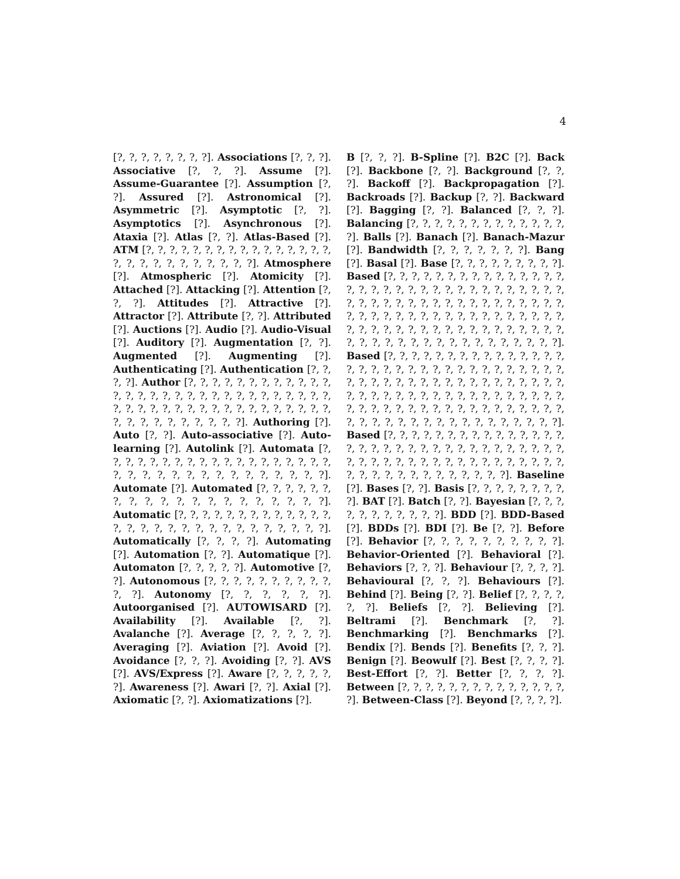4
[?, ?, ?, ?, ?, ?, ?, ?]. Associations [?, ?, ?]. Associative [?, ?, ?]. Assume [?]. Assume-Guarantee [?]. Assumption [?, ?]. Assured [?]. Astronomical [?]. Asymmetric [?]. Asymptotic [?, ?]. Asymptotics [?]. Asynchronous [?]. Ataxia [?]. Atlas [?, ?]. Atlas-Based [?]. ATM [?, ?, ?, ?, ?, ?, ?, ?, ?, ?, ?, ?, ?, ?, ?, ?, ?, ?, ?, ?, ?, ?, ?, ?, ?, ?, ?]. Atmosphere [?]. Atmospheric [?]. Atomicity [?]. Attached [?]. Attacking [?]. Attention [?, ?, ?]. Attitudes [?]. Attractive [?]. Attractor [?]. Attribute [?, ?]. Attributed [?]. Auctions [?]. Audio [?]. Audio-Visual [?]. Auditory [?]. Augmentation [?, ?]. Augmented [?]. Augmenting [?]. Authenticating [?]. Authentication [?, ?, ?, ?]. Author [?, ?, ?, ?, ?, ?, ?, ?, ?, ?, ?, ?, ?, ?, ?, ?, ?, ?, ?, ?, ?, ?, ?, ?, ?, ?, ?, ?, ?, ?, ?, ?, ?, ?, ?, ?, ?, ?, ?, ?, ?, ?, ?, ?, ?, ?, ?, ?, ?, ?, ?, ?, ?, ?, ?, ?, ?, ?]. Authoring [?]. Auto [?, ?]. Auto-associative [?]. Auto-learning [?]. Autolink [?]. Automata [?, ?, ?, ?, ?, ?, ?, ?, ?, ?, ?, ?, ?, ?, ?, ?, ?, ?, ?, ?, ?, ?, ?, ?, ?, ?, ?, ?, ?, ?, ?, ?, ?, ?]. Automate [?]. Automated [?, ?, ?, ?, ?, ?, ?, ?, ?, ?, ?, ?, ?, ?, ?, ?, ?, ?, ?, ?]. Automatic [?, ?, ?, ?, ?, ?, ?, ?, ?, ?, ?, ?, ?, ?, ?, ?, ?, ?, ?, ?, ?, ?, ?, ?, ?, ?, ?, ?, ?]. Automatically [?, ?, ?, ?]. Automating [?]. Automation [?, ?]. Automatique [?]. Automaton [?, ?, ?, ?, ?]. Automotive [?, ?]. Autonomous [?, ?, ?, ?, ?, ?, ?, ?, ?, ?, ?, ?]. Autonomy [?, ?, ?, ?, ?, ?]. Autoorganised [?]. AUTOWISARD [?]. Availability [?]. Available [?, ?]. Avalanche [?]. Average [?, ?, ?, ?, ?]. Averaging [?]. Aviation [?]. Avoid [?]. Avoidance [?, ?, ?]. Avoiding [?, ?]. AVS [?]. AVS/Express [?]. Aware [?, ?, ?, ?, ?, ?]. Awareness [?]. Awari [?, ?]. Axial [?]. Axiomatic [?, ?]. Axiomatizations [?].
B [?, ?, ?]. B-Spline [?]. B2C [?]. Back [?]. Backbone [?, ?]. Background [?, ?, ?]. Backoff [?]. Backpropagation [?]. Backroads [?]. Backup [?, ?]. Backward [?]. Bagging [?, ?]. Balanced [?, ?, ?]. Balancing [?, ?, ?, ?, ?, ?, ?, ?, ?, ?, ?, ?, ?, ?]. Balls [?]. Banach [?]. Banach-Mazur [?]. Bandwidth [?, ?, ?, ?, ?, ?, ?]. Bang [?]. Basal [?]. Base [?, ?, ?, ?, ?, ?, ?, ?, ?]. Based [?, ?, ?, ?, ?, ?, ?, ?, ?, ?, ?, ?, ?, ?, ?, ?, ?, ?, ?, ?, ?, ?, ?, ?, ?, ?, ?, ?, ?, ?, ?, ?, ?, ?, ?, ?, ?, ?, ?, ?, ?, ?, ?, ?, ?, ?, ?, ?, ?, ?, ?, ?, ?, ?, ?, ?, ?, ?, ?, ?, ?, ?, ?, ?, ?, ?, ?, ?, ?, ?, ?, ?, ?, ?, ?, ?, ?, ?, ?, ?, ?, ?, ?, ?, ?, ?, ?, ?, ?, ?, ?, ?, ?, ?, ?, ?, ?, ?, ?, ?, ?, ?, ?, ?]. Based [?, ?, ?, ?, ?, ?, ?, ?, ?, ?, ?, ?, ?, ?, ?, ?, ?, ?, ?, ?, ?, ?, ?, ?, ?, ?, ?, ?, ?, ?, ?, ?, ?, ?, ?, ?, ?, ?, ?, ?, ?, ?, ?, ?, ?, ?, ?, ?, ?, ?, ?, ?, ?, ?, ?, ?, ?, ?, ?, ?, ?, ?, ?, ?, ?, ?, ?, ?, ?, ?, ?, ?, ?, ?, ?, ?, ?, ?, ?, ?, ?, ?, ?, ?, ?, ?, ?, ?, ?, ?, ?, ?, ?, ?, ?, ?, ?, ?, ?, ?, ?, ?, ?, ?]. Based [?, ?, ?, ?, ?, ?, ?, ?, ?, ?, ?, ?, ?, ?, ?, ?, ?, ?, ?, ?, ?, ?, ?, ?, ?, ?, ?, ?, ?, ?, ?, ?, ?, ?, ?, ?, ?, ?, ?, ?, ?, ?, ?, ?, ?, ?, ?, ?, ?, ?, ?, ?, ?, ?, ?, ?, ?, ?, ?, ?, ?, ?, ?, ?]. Baseline [?]. Bases [?, ?]. Basis [?, ?, ?, ?, ?, ?, ?, ?, ?]. BAT [?]. Batch [?, ?]. Bayesian [?, ?, ?, ?, ?, ?, ?, ?, ?, ?, ?]. BDD [?]. BDD-Based [?]. BDDs [?]. BDI [?]. Be [?, ?]. Before [?]. Behavior [?, ?, ?, ?, ?, ?, ?, ?, ?, ?]. Behavior-Oriented [?]. Behavioral [?]. Behaviors [?, ?, ?]. Behaviour [?, ?, ?, ?]. Behavioural [?, ?, ?]. Behaviours [?]. Behind [?]. Being [?, ?]. Belief [?, ?, ?, ?, ?, ?]. Beliefs [?, ?]. Believing [?]. Beltrami [?]. Benchmark [?, ?]. Benchmarking [?]. Benchmarks [?]. Bendix [?]. Bends [?]. Benefits [?, ?, ?]. Benign [?]. Beowulf [?]. Best [?, ?, ?, ?]. Best-Effort [?, ?]. Better [?, ?, ?, ?]. Between [?, ?, ?, ?, ?, ?, ?, ?, ?, ?, ?, ?, ?, ?, ?]. Between-Class [?]. Beyond [?, ?, ?, ?].